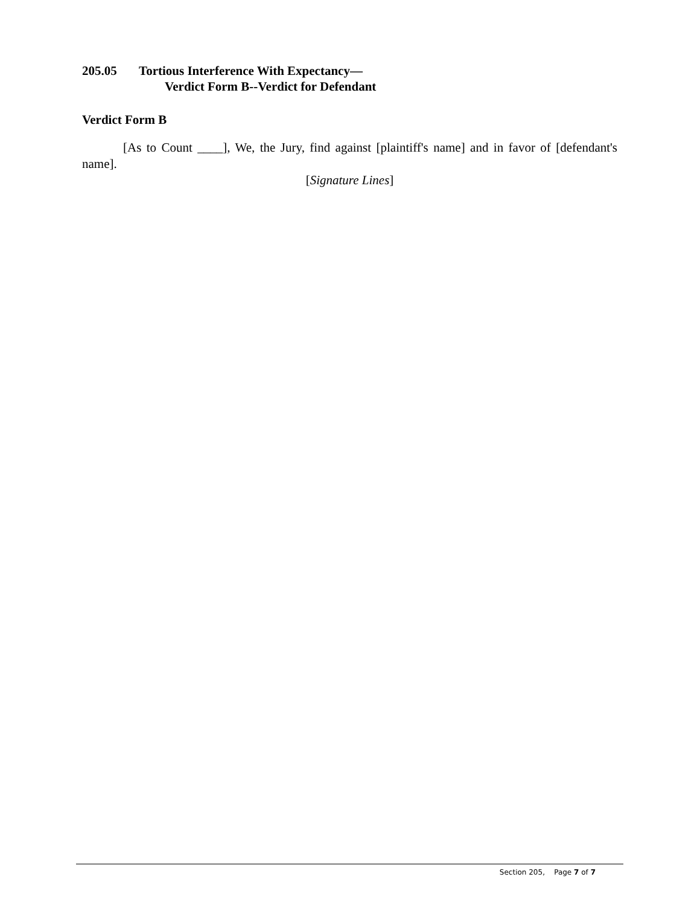205.05 Tortious Interference With Expectancy—
Verdict Form B--Verdict for Defendant
Verdict Form B
[As to Count ____], We, the Jury, find against [plaintiff's name] and in favor of [defendant's name].
[Signature Lines]
Section 205, Page 7 of 7